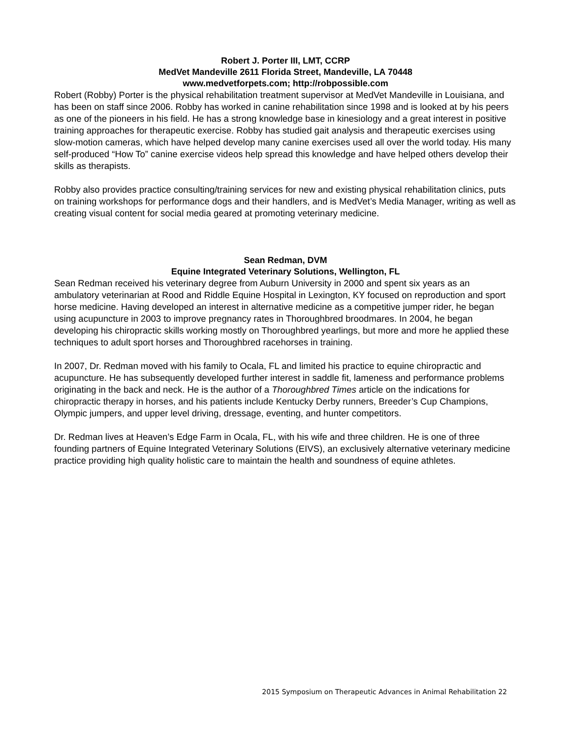Robert J. Porter III, LMT, CCRP
MedVet Mandeville 2611 Florida Street, Mandeville, LA 70448
www.medvetforpets.com; http://robpossible.com
Robert (Robby) Porter is the physical rehabilitation treatment supervisor at MedVet Mandeville in Louisiana, and has been on staff since 2006. Robby has worked in canine rehabilitation since 1998 and is looked at by his peers as one of the pioneers in his field. He has a strong knowledge base in kinesiology and a great interest in positive training approaches for therapeutic exercise. Robby has studied gait analysis and therapeutic exercises using slow-motion cameras, which have helped develop many canine exercises used all over the world today. His many self-produced “How To” canine exercise videos help spread this knowledge and have helped others develop their skills as therapists.
Robby also provides practice consulting/training services for new and existing physical rehabilitation clinics, puts on training workshops for performance dogs and their handlers, and is MedVet’s Media Manager, writing as well as creating visual content for social media geared at promoting veterinary medicine.
Sean Redman, DVM
Equine Integrated Veterinary Solutions, Wellington, FL
Sean Redman received his veterinary degree from Auburn University in 2000 and spent six years as an ambulatory veterinarian at Rood and Riddle Equine Hospital in Lexington, KY focused on reproduction and sport horse medicine. Having developed an interest in alternative medicine as a competitive jumper rider, he began using acupuncture in 2003 to improve pregnancy rates in Thoroughbred broodmares. In 2004, he began developing his chiropractic skills working mostly on Thoroughbred yearlings, but more and more he applied these techniques to adult sport horses and Thoroughbred racehorses in training.
In 2007, Dr. Redman moved with his family to Ocala, FL and limited his practice to equine chiropractic and acupuncture. He has subsequently developed further interest in saddle fit, lameness and performance problems originating in the back and neck. He is the author of a Thoroughbred Times article on the indications for chiropractic therapy in horses, and his patients include Kentucky Derby runners, Breeder’s Cup Champions, Olympic jumpers, and upper level driving, dressage, eventing, and hunter competitors.
Dr. Redman lives at Heaven’s Edge Farm in Ocala, FL, with his wife and three children. He is one of three founding partners of Equine Integrated Veterinary Solutions (EIVS), an exclusively alternative veterinary medicine practice providing high quality holistic care to maintain the health and soundness of equine athletes.
2015 Symposium on Therapeutic Advances in Animal Rehabilitation 22